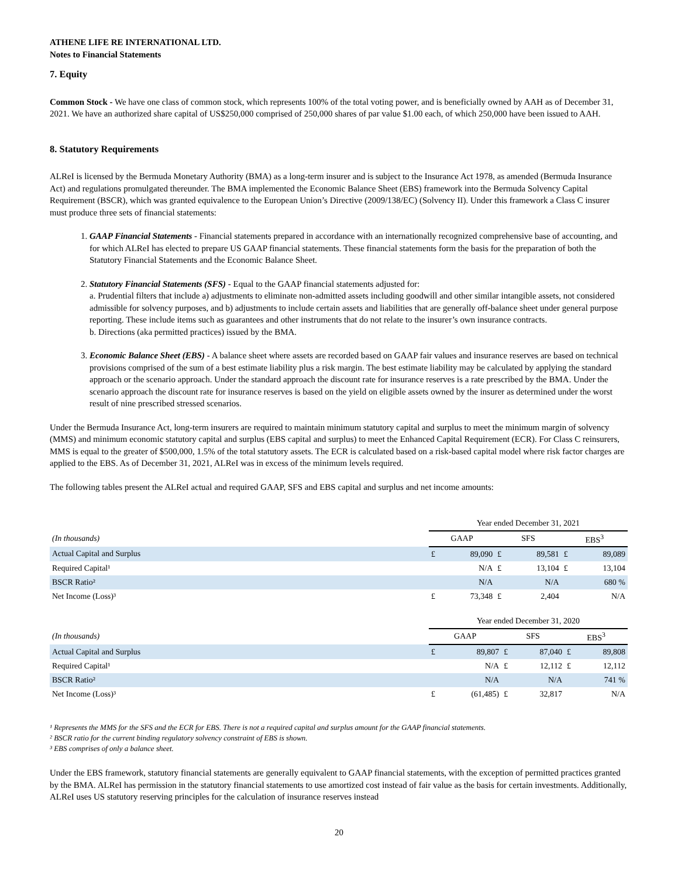ATHENE LIFE RE INTERNATIONAL LTD.
Notes to Financial Statements
7. Equity
Common Stock - We have one class of common stock, which represents 100% of the total voting power, and is beneficially owned by AAH as of December 31, 2021. We have an authorized share capital of US$250,000 comprised of 250,000 shares of par value $1.00 each, of which 250,000 have been issued to AAH.
8. Statutory Requirements
ALReI is licensed by the Bermuda Monetary Authority (BMA) as a long-term insurer and is subject to the Insurance Act 1978, as amended (Bermuda Insurance Act) and regulations promulgated thereunder. The BMA implemented the Economic Balance Sheet (EBS) framework into the Bermuda Solvency Capital Requirement (BSCR), which was granted equivalence to the European Union’s Directive (2009/138/EC) (Solvency II). Under this framework a Class C insurer must produce three sets of financial statements:
1. GAAP Financial Statements - Financial statements prepared in accordance with an internationally recognized comprehensive base of accounting, and for which ALReI has elected to prepare US GAAP financial statements. These financial statements form the basis for the preparation of both the Statutory Financial Statements and the Economic Balance Sheet.
2. Statutory Financial Statements (SFS) - Equal to the GAAP financial statements adjusted for:
a. Prudential filters that include a) adjustments to eliminate non-admitted assets including goodwill and other similar intangible assets, not considered admissible for solvency purposes, and b) adjustments to include certain assets and liabilities that are generally off-balance sheet under general purpose reporting. These include items such as guarantees and other instruments that do not relate to the insurer’s own insurance contracts.
b. Directions (aka permitted practices) issued by the BMA.
3. Economic Balance Sheet (EBS) - A balance sheet where assets are recorded based on GAAP fair values and insurance reserves are based on technical provisions comprised of the sum of a best estimate liability plus a risk margin. The best estimate liability may be calculated by applying the standard approach or the scenario approach. Under the standard approach the discount rate for insurance reserves is a rate prescribed by the BMA. Under the scenario approach the discount rate for insurance reserves is based on the yield on eligible assets owned by the insurer as determined under the worst result of nine prescribed stressed scenarios.
Under the Bermuda Insurance Act, long-term insurers are required to maintain minimum statutory capital and surplus to meet the minimum margin of solvency (MMS) and minimum economic statutory capital and surplus (EBS capital and surplus) to meet the Enhanced Capital Requirement (ECR). For Class C reinsurers, MMS is equal to the greater of $500,000, 1.5% of the total statutory assets. The ECR is calculated based on a risk-based capital model where risk factor charges are applied to the EBS. As of December 31, 2021, ALReI was in excess of the minimum levels required.
The following tables present the ALReI actual and required GAAP, SFS and EBS capital and surplus and net income amounts:
| | Year ended December 31, 2021 | | | | | |
| --- | --- | --- | --- | --- | --- | --- |
| (In thousands) | GAAP | | SFS | | EBS<sup>3</sup> | |
| Actual Capital and Surplus | £ | 89,090 | £ | 89,581 | £ | 89,089 |
| Required Capital¹ | | N/A | £ | 13,104 | £ | 13,104 |
| BSCR Ratio² | | N/A | | N/A | | 680 % |
| Net Income (Loss)³ | £ | 73,348 | £ | 2,404 | | N/A |
| | Year ended December 31, 2020 | | | | | |
| --- | --- | --- | --- | --- | --- | --- |
| (In thousands) | GAAP | | SFS | | EBS<sup>3</sup> | |
| Actual Capital and Surplus | £ | 89,807 | £ | 87,040 | £ | 89,808 |
| Required Capital¹ | | N/A | £ | 12,112 | £ | 12,112 |
| BSCR Ratio² | | N/A | | N/A | | 741 % |
| Net Income (Loss)³ | £ | (61,485) | £ | 32,817 | | N/A |
¹ Represents the MMS for the SFS and the ECR for EBS. There is not a required capital and surplus amount for the GAAP financial statements.
² BSCR ratio for the current binding regulatory solvency constraint of EBS is shown.
³ EBS comprises of only a balance sheet.
Under the EBS framework, statutory financial statements are generally equivalent to GAAP financial statements, with the exception of permitted practices granted by the BMA. ALReI has permission in the statutory financial statements to use amortized cost instead of fair value as the basis for certain investments. Additionally, ALReI uses US statutory reserving principles for the calculation of insurance reserves instead
20